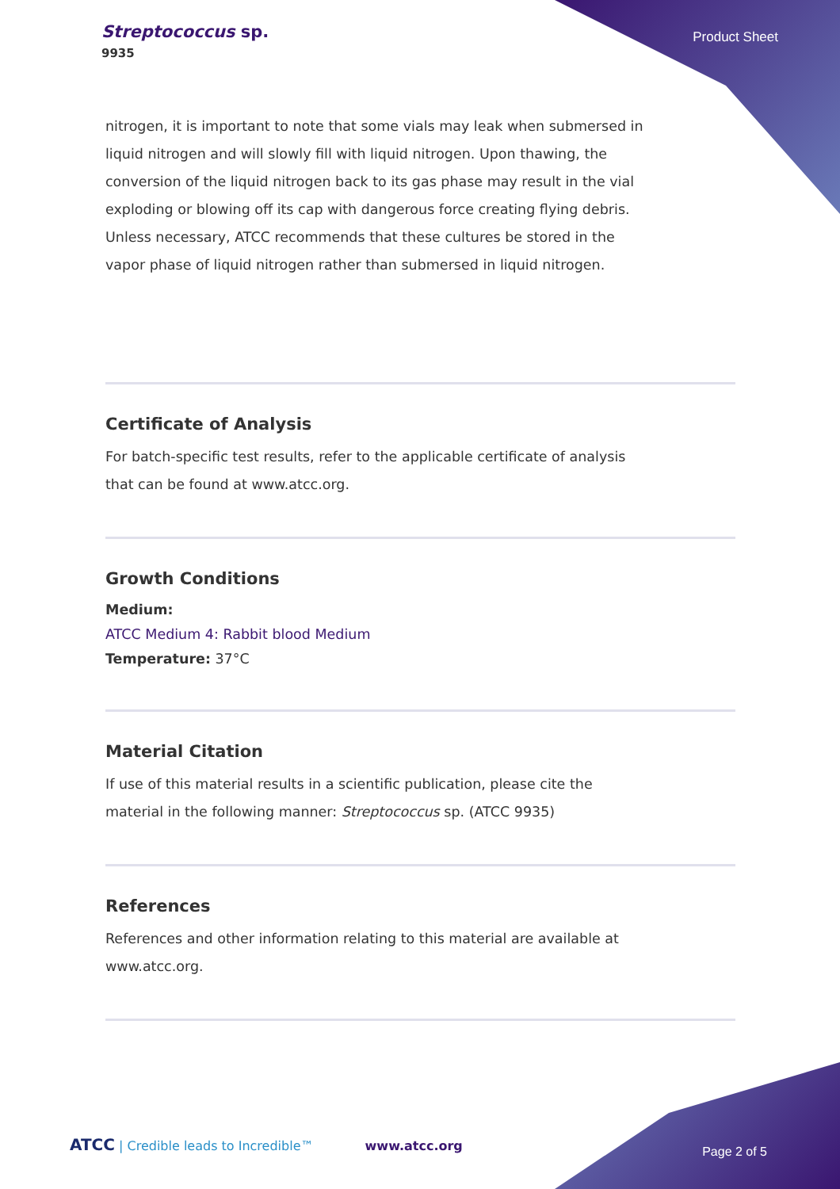Streptococcus sp.
9935
Product Sheet
nitrogen, it is important to note that some vials may leak when submersed in liquid nitrogen and will slowly fill with liquid nitrogen. Upon thawing, the conversion of the liquid nitrogen back to its gas phase may result in the vial exploding or blowing off its cap with dangerous force creating flying debris. Unless necessary, ATCC recommends that these cultures be stored in the vapor phase of liquid nitrogen rather than submersed in liquid nitrogen.
Certificate of Analysis
For batch-specific test results, refer to the applicable certificate of analysis that can be found at www.atcc.org.
Growth Conditions
Medium:
ATCC Medium 4: Rabbit blood Medium
Temperature: 37°C
Material Citation
If use of this material results in a scientific publication, please cite the material in the following manner: Streptococcus sp. (ATCC 9935)
References
References and other information relating to this material are available at www.atcc.org.
ATCC | Credible leads to Incredible™ www.atcc.org Page 2 of 5